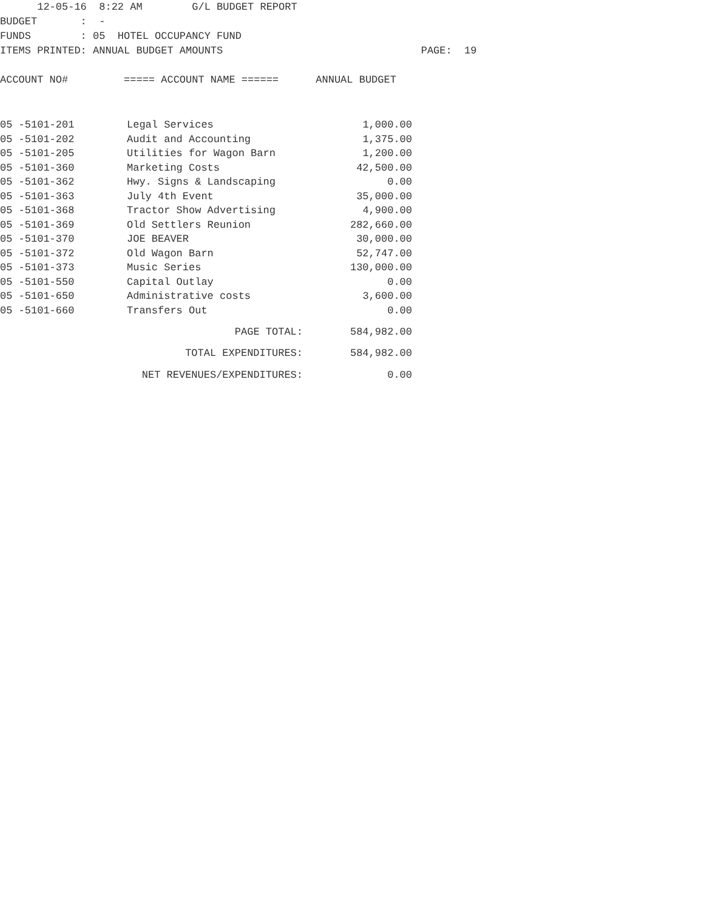12-05-16 8:22 AM G/L BUDGET REPORT BUDGET : - FUNDS : 05 HOTEL OCCUPANCY FUND ITEMS PRINTED: ANNUAL BUDGET AMOUNTS PAGE: 19 ACCOUNT NO# ===== ACCOUNT NAME ====== ANNUAL BUDGET
| 05 -5101-201 | Legal Services | 1,000.00 |
| 05 -5101-202 | Audit and Accounting | 1,375.00 |
| 05 -5101-205 | Utilities for Wagon Barn | 1,200.00 |
| 05 -5101-360 | Marketing Costs | 42,500.00 |
| 05 -5101-362 | Hwy. Signs & Landscaping | 0.00 |
| 05 -5101-363 | July 4th Event | 35,000.00 |
| 05 -5101-368 | Tractor Show Advertising | 4,900.00 |
| 05 -5101-369 | Old Settlers Reunion | 282,660.00 |
| 05 -5101-370 | JOE BEAVER | 30,000.00 |
| 05 -5101-372 | Old Wagon Barn | 52,747.00 |
| 05 -5101-373 | Music Series | 130,000.00 |
| 05 -5101-550 | Capital Outlay | 0.00 |
| 05 -5101-650 | Administrative costs | 3,600.00 |
| 05 -5101-660 | Transfers Out | 0.00 |
| PAGE TOTAL: | | 584,982.00 |
| TOTAL EXPENDITURES: | | 584,982.00 |
| NET REVENUES/EXPENDITURES: | | 0.00 |